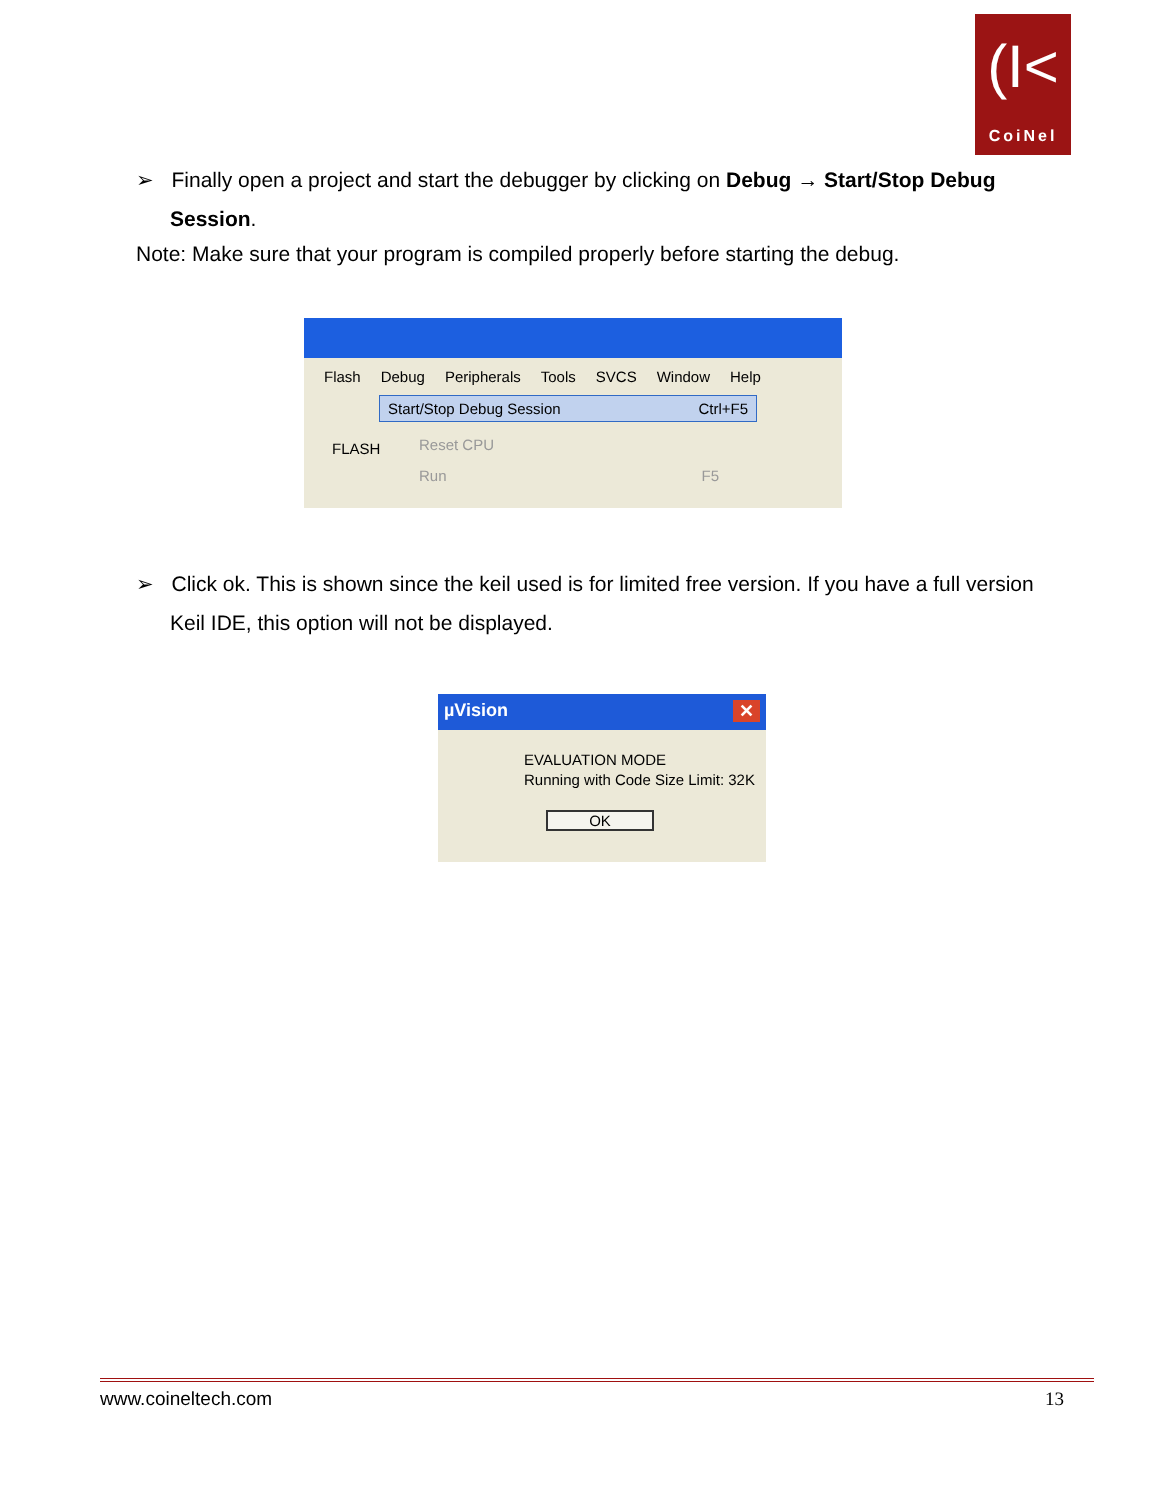(I<
CoiNel
➢ Finally open a project and start the debugger by clicking on Debug → Start/Stop Debug Session.
Note: Make sure that your program is compiled properly before starting the debug.
Flash Debug Peripherals Tools SVCS Window Help
Start/Stop Debug Session Ctrl+F5
FLASH
Reset CPU
Run F5
➢ Click ok. This is shown since the keil used is for limited free version. If you have a full version Keil IDE, this option will not be displayed.
µVision ✕
EVALUATION MODE
Running with Code Size Limit: 32K
OK
www.coineltech.com 13